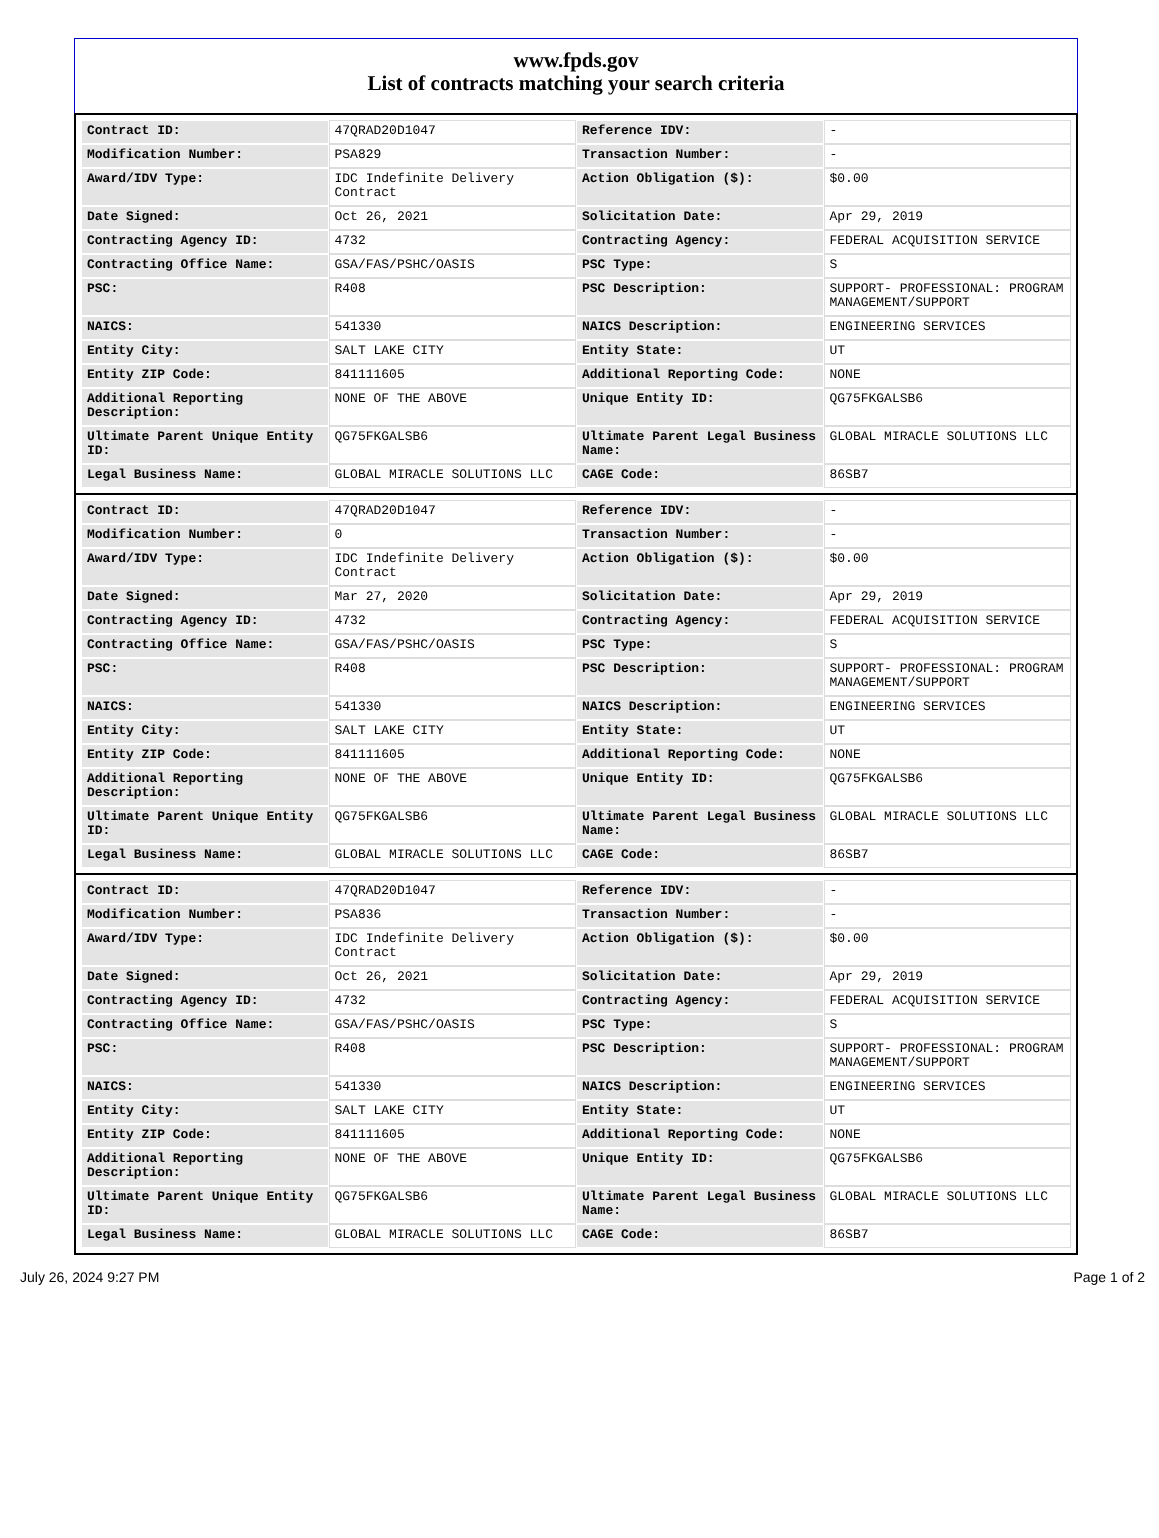www.fpds.gov
List of contracts matching your search criteria
| Contract ID: | 47QRAD20D1047 | Reference IDV: | - |
| Modification Number: | PSA829 | Transaction Number: | - |
| Award/IDV Type: | IDC Indefinite Delivery Contract | Action Obligation ($): | $0.00 |
| Date Signed: | Oct 26, 2021 | Solicitation Date: | Apr 29, 2019 |
| Contracting Agency ID: | 4732 | Contracting Agency: | FEDERAL ACQUISITION SERVICE |
| Contracting Office Name: | GSA/FAS/PSHC/OASIS | PSC Type: | S |
| PSC: | R408 | PSC Description: | SUPPORT- PROFESSIONAL: PROGRAM MANAGEMENT/SUPPORT |
| NAICS: | 541330 | NAICS Description: | ENGINEERING SERVICES |
| Entity City: | SALT LAKE CITY | Entity State: | UT |
| Entity ZIP Code: | 841111605 | Additional Reporting Code: | NONE |
| Additional Reporting Description: | NONE OF THE ABOVE | Unique Entity ID: | QG75FKGALSB6 |
| Ultimate Parent Unique Entity ID: | QG75FKGALSB6 | Ultimate Parent Legal Business Name: | GLOBAL MIRACLE SOLUTIONS LLC |
| Legal Business Name: | GLOBAL MIRACLE SOLUTIONS LLC | CAGE Code: | 86SB7 |
| Contract ID: | 47QRAD20D1047 | Reference IDV: | - |
| Modification Number: | 0 | Transaction Number: | - |
| Award/IDV Type: | IDC Indefinite Delivery Contract | Action Obligation ($): | $0.00 |
| Date Signed: | Mar 27, 2020 | Solicitation Date: | Apr 29, 2019 |
| Contracting Agency ID: | 4732 | Contracting Agency: | FEDERAL ACQUISITION SERVICE |
| Contracting Office Name: | GSA/FAS/PSHC/OASIS | PSC Type: | S |
| PSC: | R408 | PSC Description: | SUPPORT- PROFESSIONAL: PROGRAM MANAGEMENT/SUPPORT |
| NAICS: | 541330 | NAICS Description: | ENGINEERING SERVICES |
| Entity City: | SALT LAKE CITY | Entity State: | UT |
| Entity ZIP Code: | 841111605 | Additional Reporting Code: | NONE |
| Additional Reporting Description: | NONE OF THE ABOVE | Unique Entity ID: | QG75FKGALSB6 |
| Ultimate Parent Unique Entity ID: | QG75FKGALSB6 | Ultimate Parent Legal Business Name: | GLOBAL MIRACLE SOLUTIONS LLC |
| Legal Business Name: | GLOBAL MIRACLE SOLUTIONS LLC | CAGE Code: | 86SB7 |
| Contract ID: | 47QRAD20D1047 | Reference IDV: | - |
| Modification Number: | PSA836 | Transaction Number: | - |
| Award/IDV Type: | IDC Indefinite Delivery Contract | Action Obligation ($): | $0.00 |
| Date Signed: | Oct 26, 2021 | Solicitation Date: | Apr 29, 2019 |
| Contracting Agency ID: | 4732 | Contracting Agency: | FEDERAL ACQUISITION SERVICE |
| Contracting Office Name: | GSA/FAS/PSHC/OASIS | PSC Type: | S |
| PSC: | R408 | PSC Description: | SUPPORT- PROFESSIONAL: PROGRAM MANAGEMENT/SUPPORT |
| NAICS: | 541330 | NAICS Description: | ENGINEERING SERVICES |
| Entity City: | SALT LAKE CITY | Entity State: | UT |
| Entity ZIP Code: | 841111605 | Additional Reporting Code: | NONE |
| Additional Reporting Description: | NONE OF THE ABOVE | Unique Entity ID: | QG75FKGALSB6 |
| Ultimate Parent Unique Entity ID: | QG75FKGALSB6 | Ultimate Parent Legal Business Name: | GLOBAL MIRACLE SOLUTIONS LLC |
| Legal Business Name: | GLOBAL MIRACLE SOLUTIONS LLC | CAGE Code: | 86SB7 |
July 26, 2024 9:27 PM Page 1 of 2